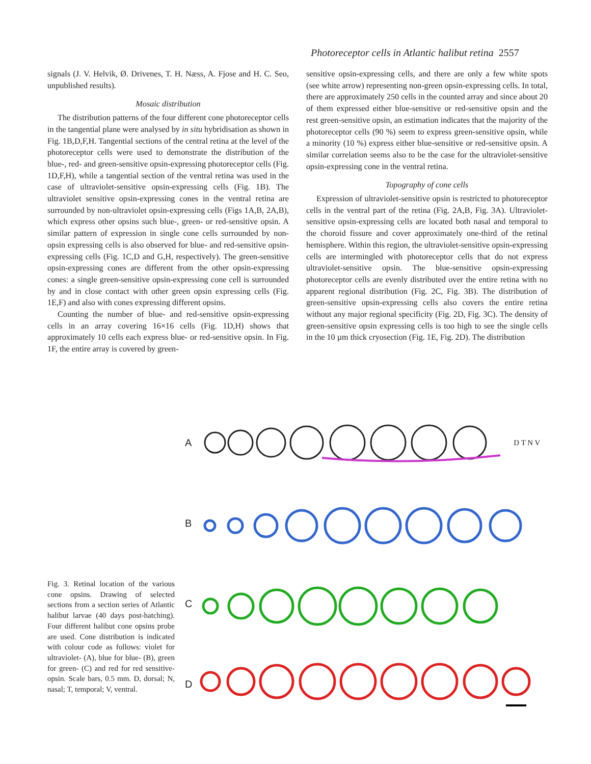Photoreceptor cells in Atlantic halibut retina 2557
signals (J. V. Helvik, Ø. Drivenes, T. H. Næss, A. Fjose and H. C. Seo, unpublished results).
Mosaic distribution
The distribution patterns of the four different cone photoreceptor cells in the tangential plane were analysed by in situ hybridisation as shown in Fig. 1B,D,F,H. Tangential sections of the central retina at the level of the photoreceptor cells were used to demonstrate the distribution of the blue-, red- and green-sensitive opsin-expressing photoreceptor cells (Fig. 1D,F,H), while a tangential section of the ventral retina was used in the case of ultraviolet-sensitive opsin-expressing cells (Fig. 1B). The ultraviolet sensitive opsin-expressing cones in the ventral retina are surrounded by non-ultraviolet opsin-expressing cells (Figs 1A,B, 2A,B), which express other opsins such blue-, green- or red-sensitive opsin. A similar pattern of expression in single cone cells surrounded by non-opsin expressing cells is also observed for blue- and red-sensitive opsin-expressing cells (Fig. 1C,D and G,H, respectively). The green-sensitive opsin-expressing cones are different from the other opsin-expressing cones: a single green-sensitive opsin-expressing cone cell is surrounded by and in close contact with other green opsin expressing cells (Fig. 1E,F) and also with cones expressing different opsins.
Counting the number of blue- and red-sensitive opsin-expressing cells in an array covering 16×16 cells (Fig. 1D,H) shows that approximately 10 cells each express blue- or red-sensitive opsin. In Fig. 1F, the entire array is covered by green-
sensitive opsin-expressing cells, and there are only a few white spots (see white arrow) representing non-green opsin-expressing cells. In total, there are approximately 250 cells in the counted array and since about 20 of them expressed either blue-sensitive or red-sensitive opsin and the rest green-sensitive opsin, an estimation indicates that the majority of the photoreceptor cells (90 %) seem to express green-sensitive opsin, while a minority (10 %) express either blue-sensitive or red-sensitive opsin. A similar correlation seems also to be the case for the ultraviolet-sensitive opsin-expressing cone in the ventral retina.
Topography of cone cells
Expression of ultraviolet-sensitive opsin is restricted to photoreceptor cells in the ventral part of the retina (Fig. 2A,B, Fig. 3A). Ultraviolet-sensitive opsin-expressing cells are located both nasal and temporal to the choroid fissure and cover approximately one-third of the retinal hemisphere. Within this region, the ultraviolet-sensitive opsin-expressing cells are intermingled with photoreceptor cells that do not express ultraviolet-sensitive opsin. The blue-sensitive opsin-expressing photoreceptor cells are evenly distributed over the entire retina with no apparent regional distribution (Fig. 2C, Fig. 3B). The distribution of green-sensitive opsin-expressing cells also covers the entire retina without any major regional specificity (Fig. 2D, Fig. 3C). The density of green-sensitive opsin expressing cells is too high to see the single cells in the 10 µm thick cryosection (Fig. 1E, Fig. 2D). The distribution
Fig. 3. Retinal location of the various cone opsins. Drawing of selected sections from a section series of Atlantic halibut larvae (40 days post-hatching). Four different halibut cone opsins probe are used. Cone distribution is indicated with colour code as follows: violet for ultraviolet- (A), blue for blue- (B), green for green- (C) and red for red sensitive-opsin. Scale bars, 0.5 mm. D, dorsal; N, nasal; T, temporal; V, ventral.
A D T N V
B
C
D